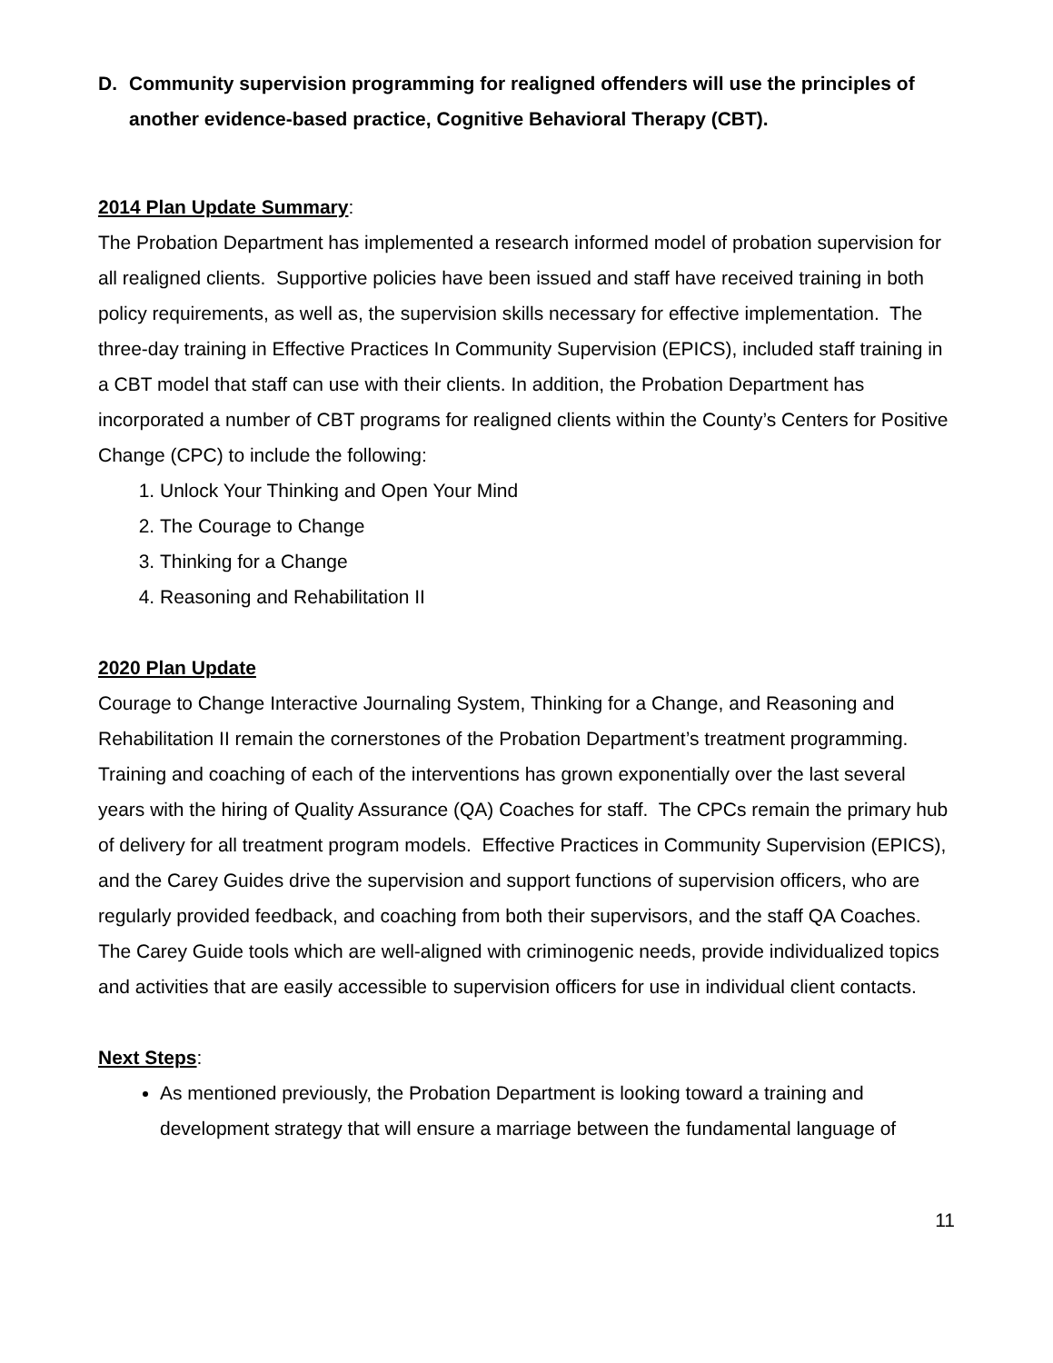D. Community supervision programming for realigned offenders will use the principles of another evidence-based practice, Cognitive Behavioral Therapy (CBT).
2014 Plan Update Summary:
The Probation Department has implemented a research informed model of probation supervision for all realigned clients. Supportive policies have been issued and staff have received training in both policy requirements, as well as, the supervision skills necessary for effective implementation. The three-day training in Effective Practices In Community Supervision (EPICS), included staff training in a CBT model that staff can use with their clients. In addition, the Probation Department has incorporated a number of CBT programs for realigned clients within the County’s Centers for Positive Change (CPC) to include the following:
1. Unlock Your Thinking and Open Your Mind
2. The Courage to Change
3. Thinking for a Change
4. Reasoning and Rehabilitation II
2020 Plan Update
Courage to Change Interactive Journaling System, Thinking for a Change, and Reasoning and Rehabilitation II remain the cornerstones of the Probation Department’s treatment programming. Training and coaching of each of the interventions has grown exponentially over the last several years with the hiring of Quality Assurance (QA) Coaches for staff. The CPCs remain the primary hub of delivery for all treatment program models. Effective Practices in Community Supervision (EPICS), and the Carey Guides drive the supervision and support functions of supervision officers, who are regularly provided feedback, and coaching from both their supervisors, and the staff QA Coaches. The Carey Guide tools which are well-aligned with criminogenic needs, provide individualized topics and activities that are easily accessible to supervision officers for use in individual client contacts.
Next Steps:
As mentioned previously, the Probation Department is looking toward a training and development strategy that will ensure a marriage between the fundamental language of
11